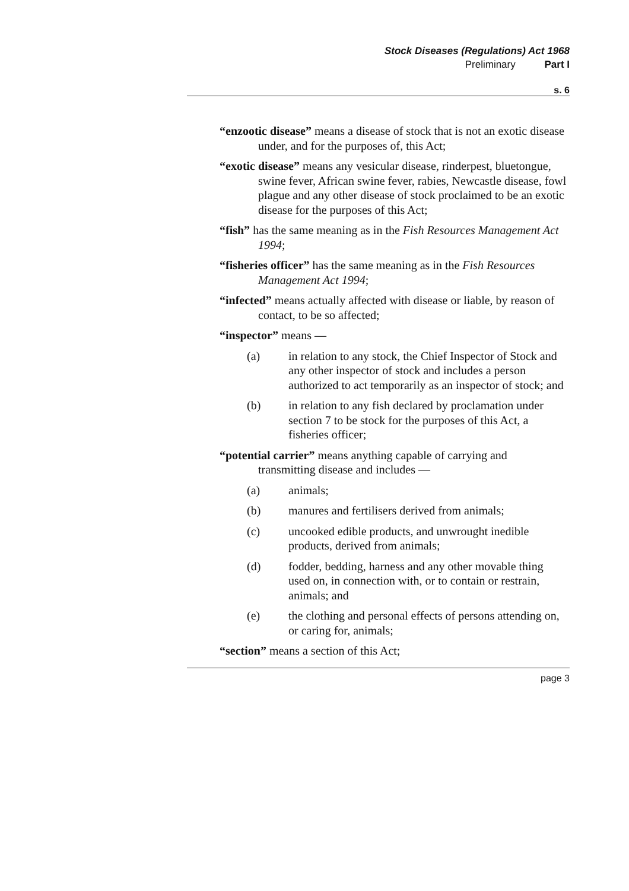Stock Diseases (Regulations) Act 1968
Preliminary Part I
s. 6
“enzootic disease” means a disease of stock that is not an exotic disease under, and for the purposes of, this Act;
“exotic disease” means any vesicular disease, rinderpest, bluetongue, swine fever, African swine fever, rabies, Newcastle disease, fowl plague and any other disease of stock proclaimed to be an exotic disease for the purposes of this Act;
“fish” has the same meaning as in the Fish Resources Management Act 1994;
“fisheries officer” has the same meaning as in the Fish Resources Management Act 1994;
“infected” means actually affected with disease or liable, by reason of contact, to be so affected;
“inspector” means —
(a) in relation to any stock, the Chief Inspector of Stock and any other inspector of stock and includes a person authorized to act temporarily as an inspector of stock; and
(b) in relation to any fish declared by proclamation under section 7 to be stock for the purposes of this Act, a fisheries officer;
“potential carrier” means anything capable of carrying and transmitting disease and includes —
(a) animals;
(b) manures and fertilisers derived from animals;
(c) uncooked edible products, and unwrought inedible products, derived from animals;
(d) fodder, bedding, harness and any other movable thing used on, in connection with, or to contain or restrain, animals; and
(e) the clothing and personal effects of persons attending on, or caring for, animals;
“section” means a section of this Act;
page 3